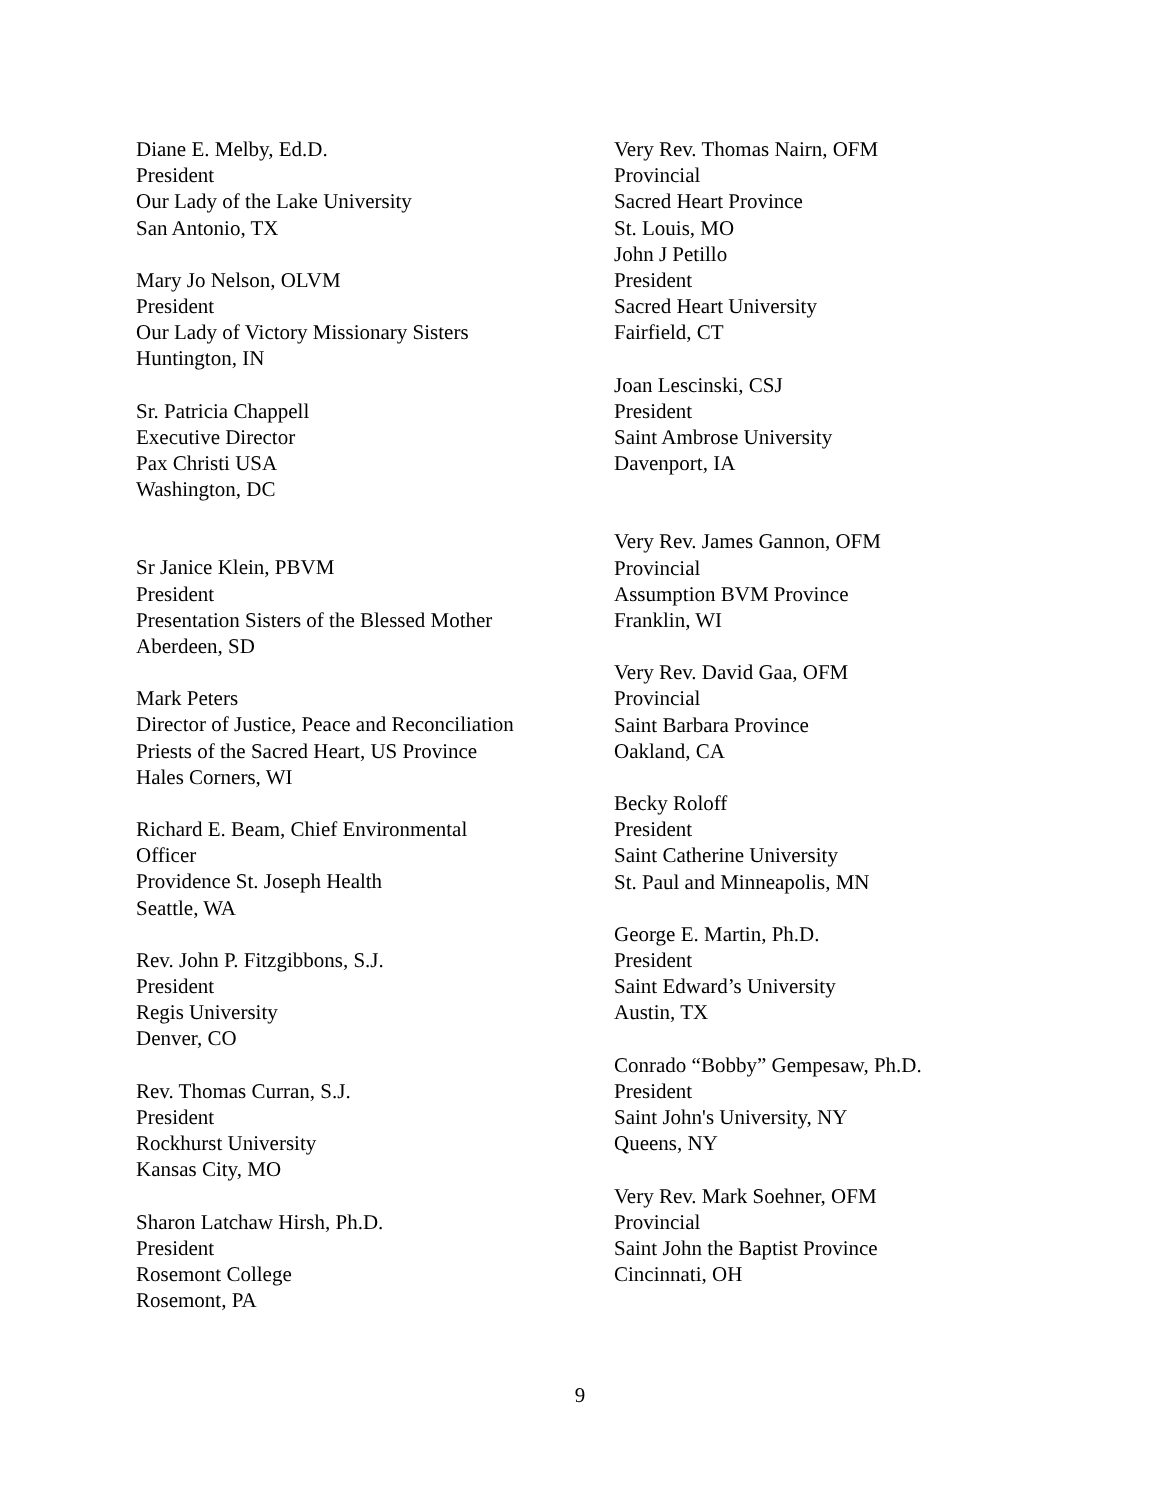Diane E. Melby, Ed.D.
President
Our Lady of the Lake University
San Antonio, TX
Mary Jo Nelson, OLVM
President
Our Lady of Victory Missionary Sisters
Huntington, IN
Sr. Patricia Chappell
Executive Director
Pax Christi USA
Washington, DC
Sr Janice Klein, PBVM
President
Presentation Sisters of the Blessed Mother
Aberdeen, SD
Mark Peters
Director of Justice, Peace and Reconciliation
Priests of the Sacred Heart, US Province
Hales Corners, WI
Richard E. Beam, Chief Environmental
Officer
Providence St. Joseph Health
Seattle, WA
Rev. John P. Fitzgibbons, S.J.
President
Regis University
Denver, CO
Rev. Thomas Curran, S.J.
President
Rockhurst University
Kansas City, MO
Sharon Latchaw Hirsh, Ph.D.
President
Rosemont College
Rosemont, PA
Very Rev. Thomas Nairn, OFM
Provincial
Sacred Heart Province
St. Louis, MO
John J Petillo
President
Sacred Heart University
Fairfield, CT
Joan Lescinski, CSJ
President
Saint Ambrose University
Davenport, IA
Very Rev. James Gannon, OFM
Provincial
Assumption BVM Province
Franklin, WI
Very Rev. David Gaa, OFM
Provincial
Saint Barbara Province
Oakland, CA
Becky Roloff
President
Saint Catherine University
St. Paul and Minneapolis, MN
George E. Martin, Ph.D.
President
Saint Edward’s University
Austin, TX
Conrado “Bobby” Gempesaw, Ph.D.
President
Saint John's University, NY
Queens, NY
Very Rev. Mark Soehner, OFM
Provincial
Saint John the Baptist Province
Cincinnati, OH
9